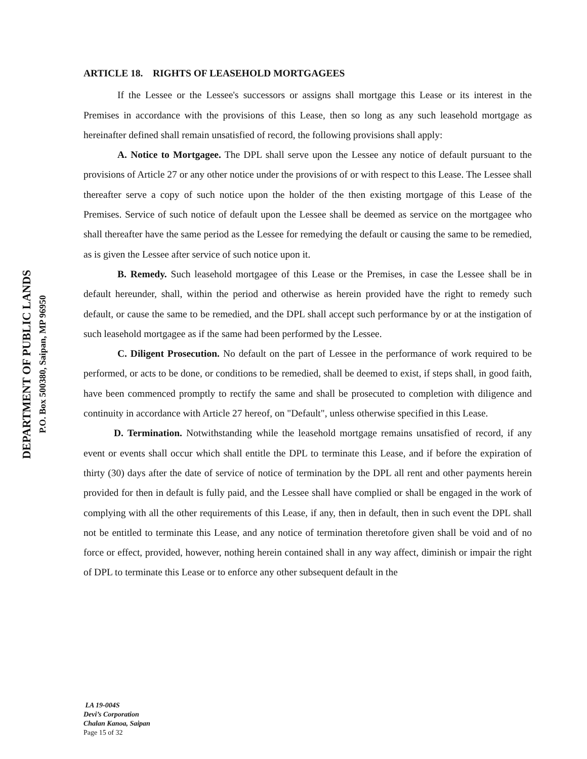DEPARTMENT OF PUBLIC LANDS
P.O. Box 500380, Saipan, MP 96950
ARTICLE 18. RIGHTS OF LEASEHOLD MORTGAGEES
If the Lessee or the Lessee's successors or assigns shall mortgage this Lease or its interest in the Premises in accordance with the provisions of this Lease, then so long as any such leasehold mortgage as hereinafter defined shall remain unsatisfied of record, the following provisions shall apply:
A. Notice to Mortgagee. The DPL shall serve upon the Lessee any notice of default pursuant to the provisions of Article 27 or any other notice under the provisions of or with respect to this Lease. The Lessee shall thereafter serve a copy of such notice upon the holder of the then existing mortgage of this Lease of the Premises. Service of such notice of default upon the Lessee shall be deemed as service on the mortgagee who shall thereafter have the same period as the Lessee for remedying the default or causing the same to be remedied, as is given the Lessee after service of such notice upon it.
B. Remedy. Such leasehold mortgagee of this Lease or the Premises, in case the Lessee shall be in default hereunder, shall, within the period and otherwise as herein provided have the right to remedy such default, or cause the same to be remedied, and the DPL shall accept such performance by or at the instigation of such leasehold mortgagee as if the same had been performed by the Lessee.
C. Diligent Prosecution. No default on the part of Lessee in the performance of work required to be performed, or acts to be done, or conditions to be remedied, shall be deemed to exist, if steps shall, in good faith, have been commenced promptly to rectify the same and shall be prosecuted to completion with diligence and continuity in accordance with Article 27 hereof, on "Default", unless otherwise specified in this Lease.
D. Termination. Notwithstanding while the leasehold mortgage remains unsatisfied of record, if any event or events shall occur which shall entitle the DPL to terminate this Lease, and if before the expiration of thirty (30) days after the date of service of notice of termination by the DPL all rent and other payments herein provided for then in default is fully paid, and the Lessee shall have complied or shall be engaged in the work of complying with all the other requirements of this Lease, if any, then in default, then in such event the DPL shall not be entitled to terminate this Lease, and any notice of termination theretofore given shall be void and of no force or effect, provided, however, nothing herein contained shall in any way affect, diminish or impair the right of DPL to terminate this Lease or to enforce any other subsequent default in the
LA 19-004S
Devi’s Corporation
Chalan Kanoa, Saipan
Page 15 of 32